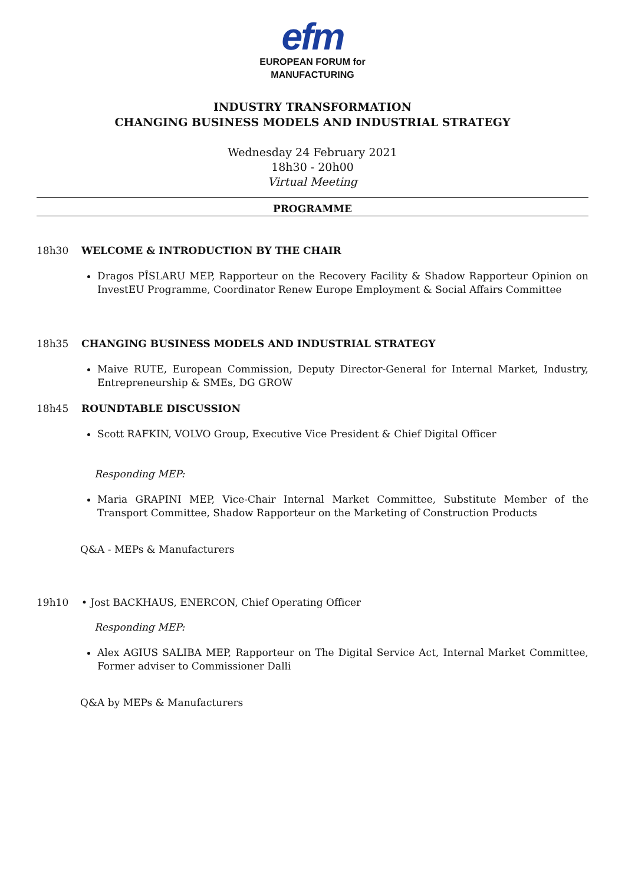efm
EUROPEAN FORUM for
MANUFACTURING
INDUSTRY TRANSFORMATION
CHANGING BUSINESS MODELS AND INDUSTRIAL STRATEGY
Wednesday 24 February 2021
18h30 - 20h00
Virtual Meeting
PROGRAMME
18h30 WELCOME & INTRODUCTION BY THE CHAIR
Dragos PÎSLARU MEP, Rapporteur on the Recovery Facility & Shadow Rapporteur Opinion on InvestEU Programme, Coordinator Renew Europe Employment & Social Affairs Committee
18h35 CHANGING BUSINESS MODELS AND INDUSTRIAL STRATEGY
Maive RUTE, European Commission, Deputy Director-General for Internal Market, Industry, Entrepreneurship & SMEs, DG GROW
18h45 ROUNDTABLE DISCUSSION
Scott RAFKIN, VOLVO Group, Executive Vice President & Chief Digital Officer
Responding MEP:
Maria GRAPINI MEP, Vice-Chair Internal Market Committee, Substitute Member of the Transport Committee, Shadow Rapporteur on the Marketing of Construction Products
Q&A - MEPs & Manufacturers
19h10 • Jost BACKHAUS, ENERCON, Chief Operating Officer
Responding MEP:
Alex AGIUS SALIBA MEP, Rapporteur on The Digital Service Act, Internal Market Committee, Former adviser to Commissioner Dalli
Q&A by MEPs & Manufacturers